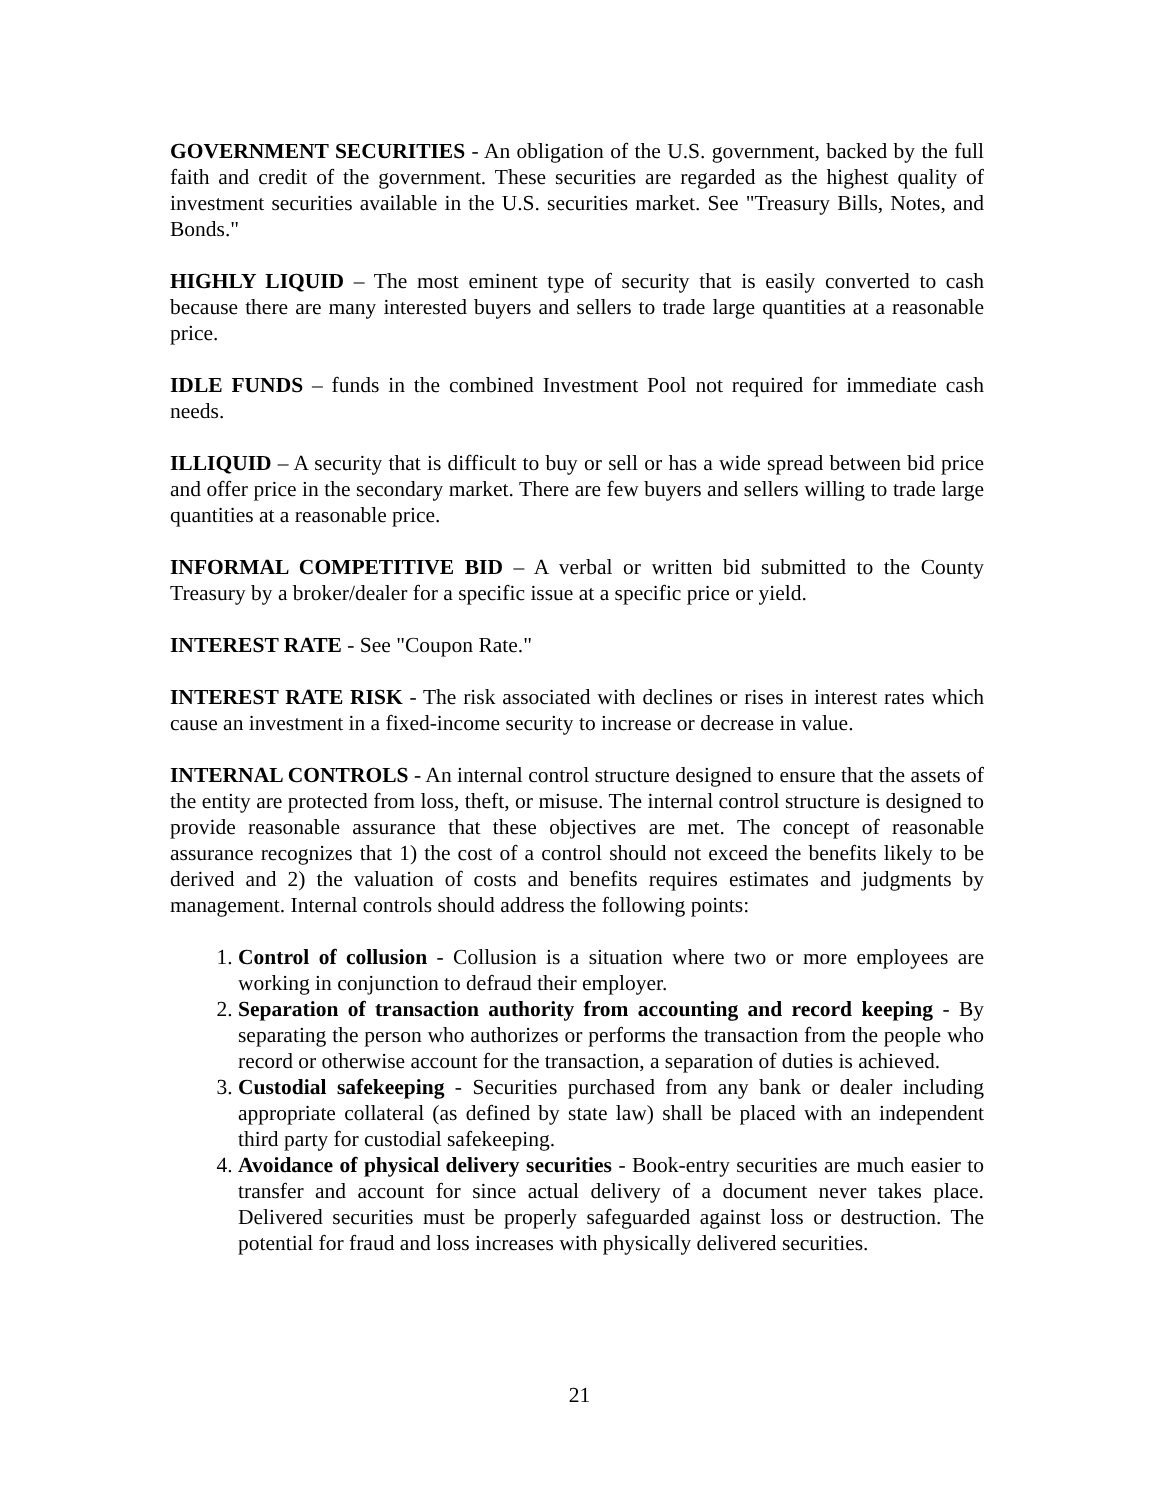GOVERNMENT SECURITIES - An obligation of the U.S. government, backed by the full faith and credit of the government. These securities are regarded as the highest quality of investment securities available in the U.S. securities market. See "Treasury Bills, Notes, and Bonds."
HIGHLY LIQUID – The most eminent type of security that is easily converted to cash because there are many interested buyers and sellers to trade large quantities at a reasonable price.
IDLE FUNDS – funds in the combined Investment Pool not required for immediate cash needs.
ILLIQUID – A security that is difficult to buy or sell or has a wide spread between bid price and offer price in the secondary market. There are few buyers and sellers willing to trade large quantities at a reasonable price.
INFORMAL COMPETITIVE BID – A verbal or written bid submitted to the County Treasury by a broker/dealer for a specific issue at a specific price or yield.
INTEREST RATE - See "Coupon Rate."
INTEREST RATE RISK - The risk associated with declines or rises in interest rates which cause an investment in a fixed-income security to increase or decrease in value.
INTERNAL CONTROLS - An internal control structure designed to ensure that the assets of the entity are protected from loss, theft, or misuse. The internal control structure is designed to provide reasonable assurance that these objectives are met. The concept of reasonable assurance recognizes that 1) the cost of a control should not exceed the benefits likely to be derived and 2) the valuation of costs and benefits requires estimates and judgments by management. Internal controls should address the following points:
1. Control of collusion - Collusion is a situation where two or more employees are working in conjunction to defraud their employer.
2. Separation of transaction authority from accounting and record keeping - By separating the person who authorizes or performs the transaction from the people who record or otherwise account for the transaction, a separation of duties is achieved.
3. Custodial safekeeping - Securities purchased from any bank or dealer including appropriate collateral (as defined by state law) shall be placed with an independent third party for custodial safekeeping.
4. Avoidance of physical delivery securities - Book-entry securities are much easier to transfer and account for since actual delivery of a document never takes place. Delivered securities must be properly safeguarded against loss or destruction. The potential for fraud and loss increases with physically delivered securities.
21